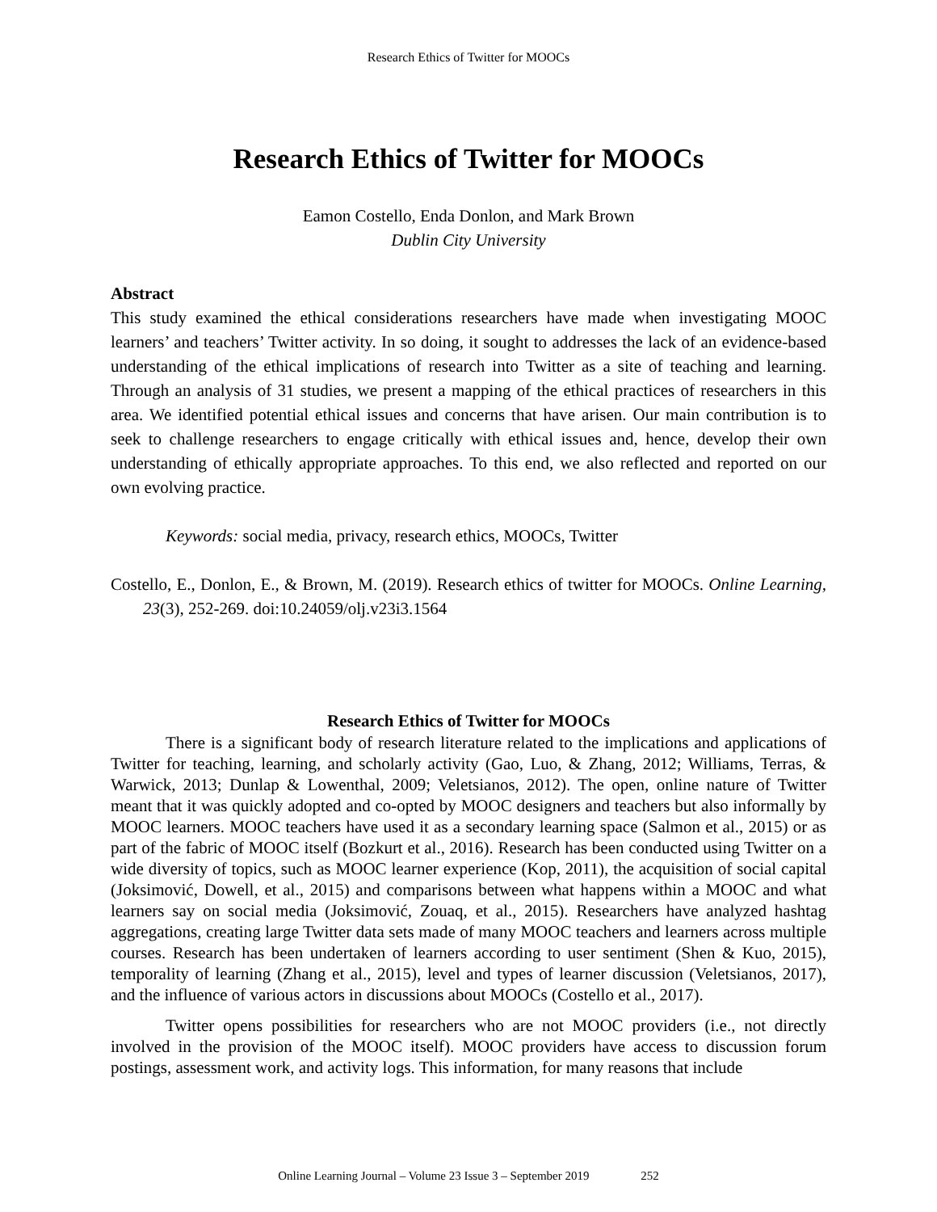Research Ethics of Twitter for MOOCs
Research Ethics of Twitter for MOOCs
Eamon Costello, Enda Donlon, and Mark Brown
Dublin City University
Abstract
This study examined the ethical considerations researchers have made when investigating MOOC learners’ and teachers’ Twitter activity. In so doing, it sought to addresses the lack of an evidence-based understanding of the ethical implications of research into Twitter as a site of teaching and learning. Through an analysis of 31 studies, we present a mapping of the ethical practices of researchers in this area. We identified potential ethical issues and concerns that have arisen. Our main contribution is to seek to challenge researchers to engage critically with ethical issues and, hence, develop their own understanding of ethically appropriate approaches. To this end, we also reflected and reported on our own evolving practice.
Keywords: social media, privacy, research ethics, MOOCs, Twitter
Costello, E., Donlon, E., & Brown, M. (2019). Research ethics of twitter for MOOCs. Online Learning, 23(3), 252-269. doi:10.24059/olj.v23i3.1564
Research Ethics of Twitter for MOOCs
There is a significant body of research literature related to the implications and applications of Twitter for teaching, learning, and scholarly activity (Gao, Luo, & Zhang, 2012; Williams, Terras, & Warwick, 2013; Dunlap & Lowenthal, 2009; Veletsianos, 2012). The open, online nature of Twitter meant that it was quickly adopted and co-opted by MOOC designers and teachers but also informally by MOOC learners. MOOC teachers have used it as a secondary learning space (Salmon et al., 2015) or as part of the fabric of MOOC itself (Bozkurt et al., 2016). Research has been conducted using Twitter on a wide diversity of topics, such as MOOC learner experience (Kop, 2011), the acquisition of social capital (Joksimović, Dowell, et al., 2015) and comparisons between what happens within a MOOC and what learners say on social media (Joksimović, Zouaq, et al., 2015). Researchers have analyzed hashtag aggregations, creating large Twitter data sets made of many MOOC teachers and learners across multiple courses. Research has been undertaken of learners according to user sentiment (Shen & Kuo, 2015), temporality of learning (Zhang et al., 2015), level and types of learner discussion (Veletsianos, 2017), and the influence of various actors in discussions about MOOCs (Costello et al., 2017).
Twitter opens possibilities for researchers who are not MOOC providers (i.e., not directly involved in the provision of the MOOC itself). MOOC providers have access to discussion forum postings, assessment work, and activity logs. This information, for many reasons that include
Online Learning Journal – Volume 23 Issue 3 – September 2019 252